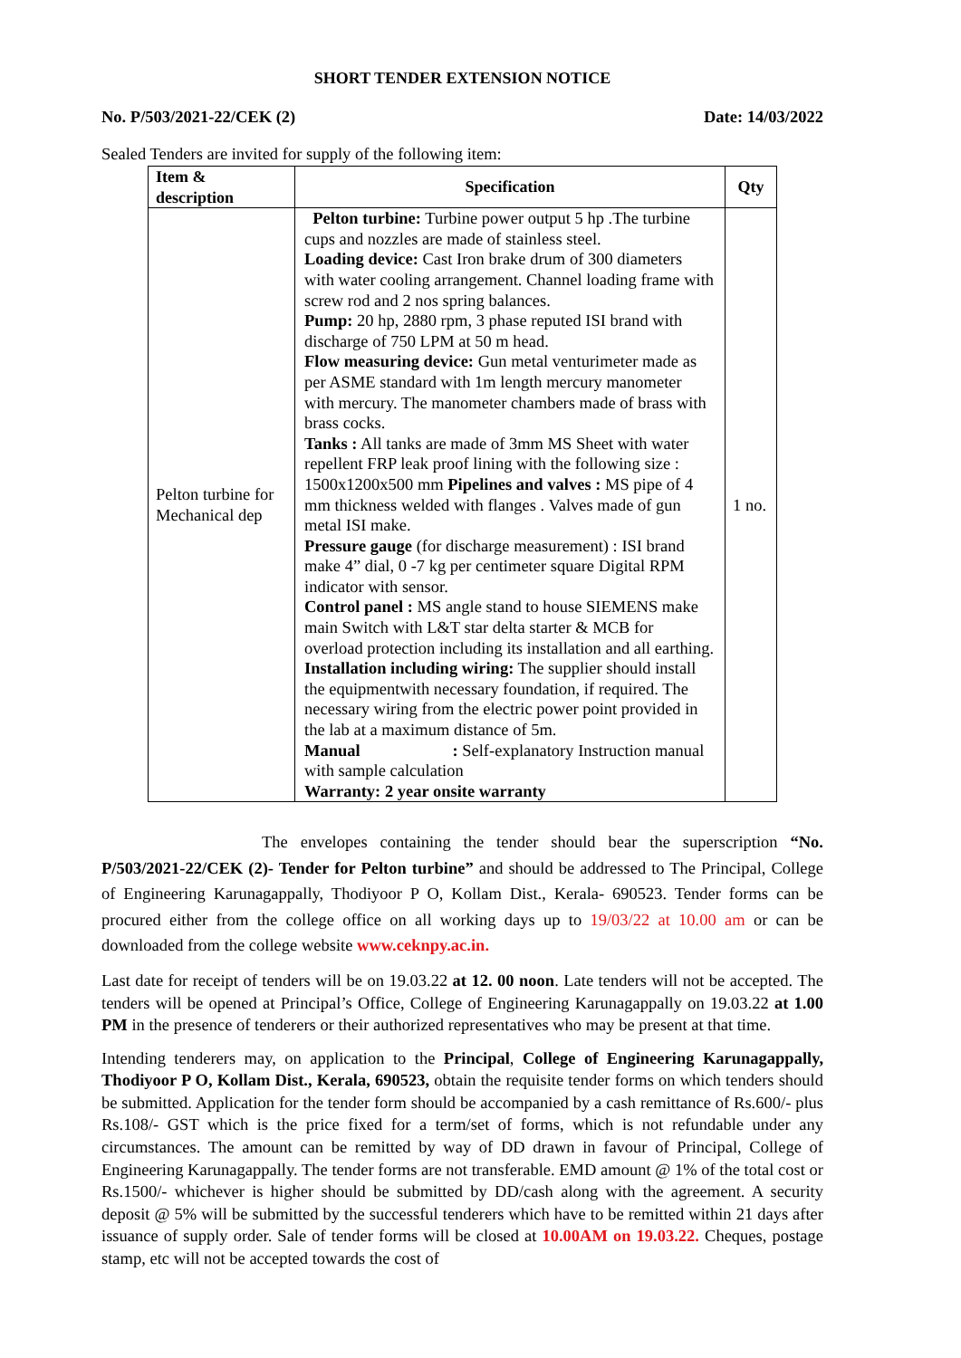SHORT TENDER EXTENSION NOTICE
No. P/503/2021-22/CEK (2) Date: 14/03/2022
Sealed Tenders are invited for supply of the following item:
| Item & description | Specification | Qty |
| --- | --- | --- |
| Pelton turbine for Mechanical dep | Pelton turbine: Turbine power output 5 hp .The turbine cups and nozzles are made of stainless steel. Loading device: Cast Iron brake drum of 300 diameters with water cooling arrangement. Channel loading frame with screw rod and 2 nos spring balances. Pump: 20 hp, 2880 rpm, 3 phase reputed ISI brand with discharge of 750 LPM at 50 m head. Flow measuring device: Gun metal venturimeter made as per ASME standard with 1m length mercury manometer with mercury. The manometer chambers made of brass with brass cocks. Tanks : All tanks are made of 3mm MS Sheet with water repellent FRP leak proof lining with the following size : 1500x1200x500 mm Pipelines and valves : MS pipe of 4 mm thickness welded with flanges . Valves made of gun metal ISI make. Pressure gauge (for discharge measurement) : ISI brand make 4” dial, 0 -7 kg per centimeter square Digital RPM indicator with sensor. Control panel : MS angle stand to house SIEMENS make main Switch with L&T star delta starter & MCB for overload protection including its installation and all earthing. Installation including wiring: The supplier should install the equipmentwith necessary foundation, if required. The necessary wiring from the electric power point provided in the lab at a maximum distance of 5m. Manual : Self-explanatory Instruction manual with sample calculation Warranty: 2 year onsite warranty | 1 no. |
The envelopes containing the tender should bear the superscription “No. P/503/2021-22/CEK (2)- Tender for Pelton turbine” and should be addressed to The Principal, College of Engineering Karunagappally, Thodiyoor P O, Kollam Dist., Kerala- 690523. Tender forms can be procured either from the college office on all working days up to 19/03/22 at 10.00 am or can be downloaded from the college website www.ceknpy.ac.in.
Last date for receipt of tenders will be on 19.03.22 at 12. 00 noon. Late tenders will not be accepted. The tenders will be opened at Principal’s Office, College of Engineering Karunagappally on 19.03.22 at 1.00 PM in the presence of tenderers or their authorized representatives who may be present at that time.
Intending tenderers may, on application to the Principal, College of Engineering Karunagappally, Thodiyoor P O, Kollam Dist., Kerala, 690523, obtain the requisite tender forms on which tenders should be submitted. Application for the tender form should be accompanied by a cash remittance of Rs.600/- plus Rs.108/- GST which is the price fixed for a term/set of forms, which is not refundable under any circumstances. The amount can be remitted by way of DD drawn in favour of Principal, College of Engineering Karunagappally. The tender forms are not transferable. EMD amount @ 1% of the total cost or Rs.1500/- whichever is higher should be submitted by DD/cash along with the agreement. A security deposit @ 5% will be submitted by the successful tenderers which have to be remitted within 21 days after issuance of supply order. Sale of tender forms will be closed at 10.00AM on 19.03.22. Cheques, postage stamp, etc will not be accepted towards the cost of